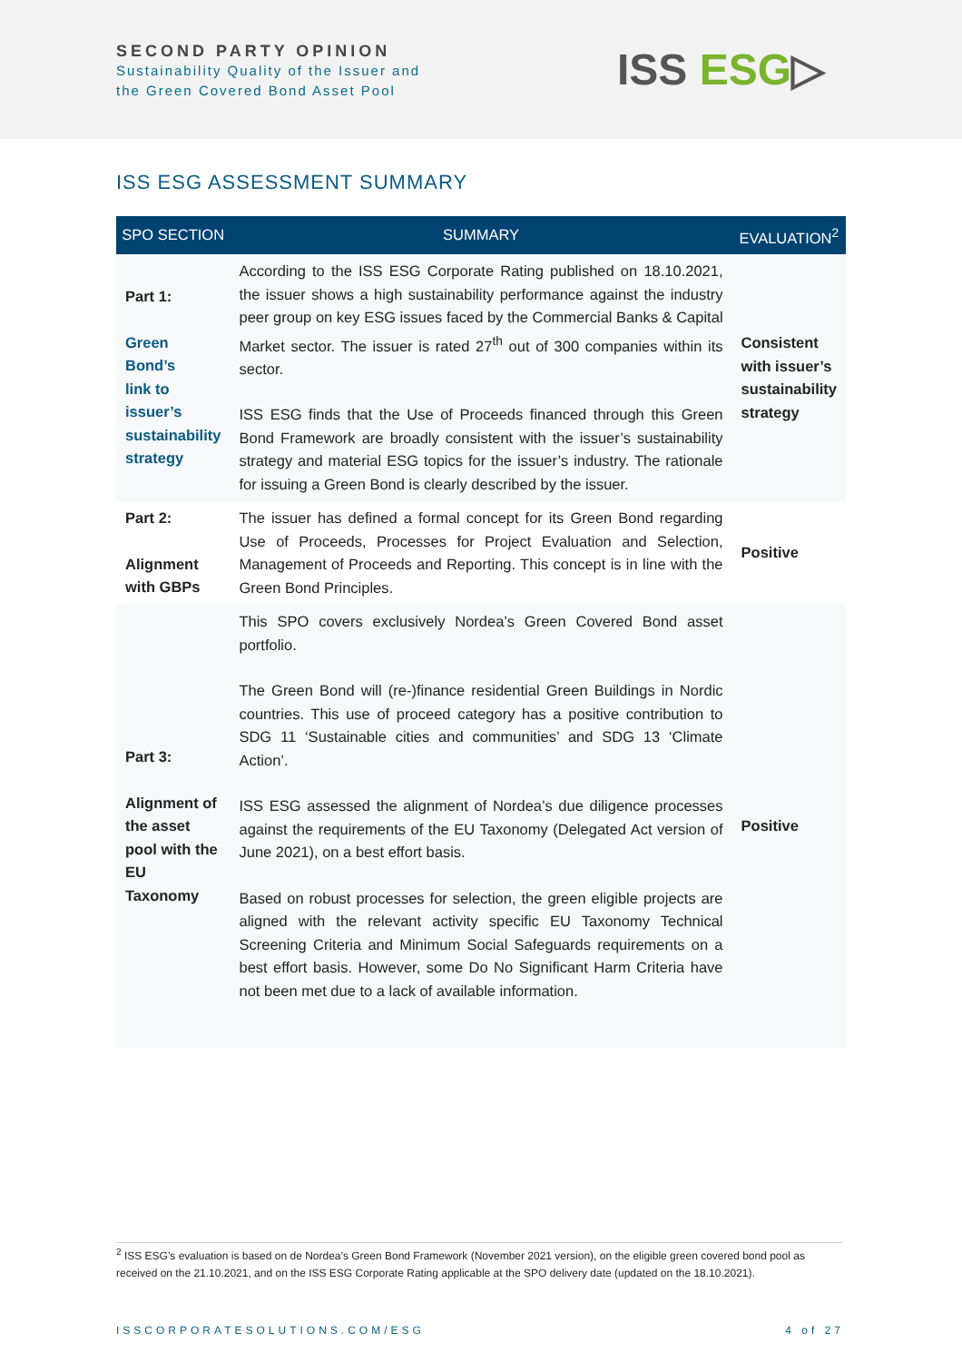SECOND PARTY OPINION
Sustainability Quality of the Issuer and
the Green Covered Bond Asset Pool
ISS ESG▷
ISS ESG ASSESSMENT SUMMARY
| SPO SECTION | SUMMARY | EVALUATION<sup>2</sup> |
| --- | --- | --- |
| Part 1: Green Bond’s link to issuer’s sustainability strategy | According to the ISS ESG Corporate Rating published on 18.10.2021, the issuer shows a high sustainability performance against the industry peer group on key ESG issues faced by the Commercial Banks & Capital Market sector. The issuer is rated 27<sup>th</sup> out of 300 companies within its sector. ISS ESG finds that the Use of Proceeds financed through this Green Bond Framework are broadly consistent with the issuer’s sustainability strategy and material ESG topics for the issuer’s industry. The rationale for issuing a Green Bond is clearly described by the issuer. | Consistent with issuer’s sustainability strategy |
| Part 2: Alignment with GBPs | The issuer has defined a formal concept for its Green Bond regarding Use of Proceeds, Processes for Project Evaluation and Selection, Management of Proceeds and Reporting. This concept is in line with the Green Bond Principles. | Positive |
| Part 3: Alignment of the asset pool with the EU Taxonomy | This SPO covers exclusively Nordea’s Green Covered Bond asset portfolio. The Green Bond will (re-)finance residential Green Buildings in Nordic countries. This use of proceed category has a positive contribution to SDG 11 ‘Sustainable cities and communities’ and SDG 13 ‘Climate Action’. ISS ESG assessed the alignment of Nordea’s due diligence processes against the requirements of the EU Taxonomy (Delegated Act version of June 2021), on a best effort basis. Based on robust processes for selection, the green eligible projects are aligned with the relevant activity specific EU Taxonomy Technical Screening Criteria and Minimum Social Safeguards requirements on a best effort basis. However, some Do No Significant Harm Criteria have not been met due to a lack of available information. | Positive |
<sup>2</sup> ISS ESG’s evaluation is based on de Nordea’s Green Bond Framework (November 2021 version), on the eligible green covered bond pool as received on the 21.10.2021, and on the ISS ESG Corporate Rating applicable at the SPO delivery date (updated on the 18.10.2021).
ISSCORPORATESOLUTIONS.COM/ESG 4 of 27